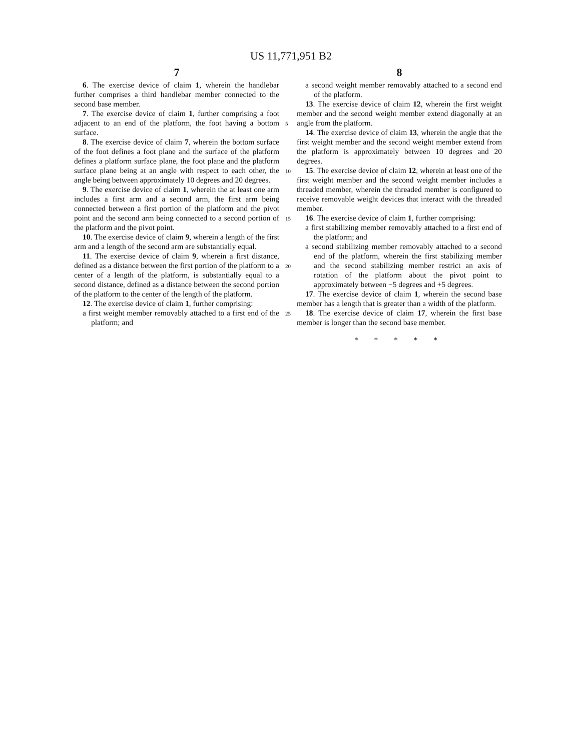US 11,771,951 B2
7
6. The exercise device of claim 1, wherein the handlebar further comprises a third handlebar member connected to the second base member.
7. The exercise device of claim 1, further comprising a foot adjacent to an end of the platform, the foot having a bottom surface.
8. The exercise device of claim 7, wherein the bottom surface of the foot defines a foot plane and the surface of the platform defines a platform surface plane, the foot plane and the platform surface plane being at an angle with respect to each other, the angle being between approximately 10 degrees and 20 degrees.
9. The exercise device of claim 1, wherein the at least one arm includes a first arm and a second arm, the first arm being connected between a first portion of the platform and the pivot point and the second arm being connected to a second portion of the platform and the pivot point.
10. The exercise device of claim 9, wherein a length of the first arm and a length of the second arm are substantially equal.
11. The exercise device of claim 9, wherein a first distance, defined as a distance between the first portion of the platform to a center of a length of the platform, is substantially equal to a second distance, defined as a distance between the second portion of the platform to the center of the length of the platform.
12. The exercise device of claim 1, further comprising:
a first weight member removably attached to a first end of the platform; and
5
10
15
20
25
8
a second weight member removably attached to a second end of the platform.
13. The exercise device of claim 12, wherein the first weight member and the second weight member extend diagonally at an angle from the platform.
14. The exercise device of claim 13, wherein the angle that the first weight member and the second weight member extend from the platform is approximately between 10 degrees and 20 degrees.
15. The exercise device of claim 12, wherein at least one of the first weight member and the second weight member includes a threaded member, wherein the threaded member is configured to receive removable weight devices that interact with the threaded member.
16. The exercise device of claim 1, further comprising:
a first stabilizing member removably attached to a first end of the platform; and
a second stabilizing member removably attached to a second end of the platform, wherein the first stabilizing member and the second stabilizing member restrict an axis of rotation of the platform about the pivot point to approximately between −5 degrees and +5 degrees.
17. The exercise device of claim 1, wherein the second base member has a length that is greater than a width of the platform.
18. The exercise device of claim 17, wherein the first base member is longer than the second base member.
* * * * *